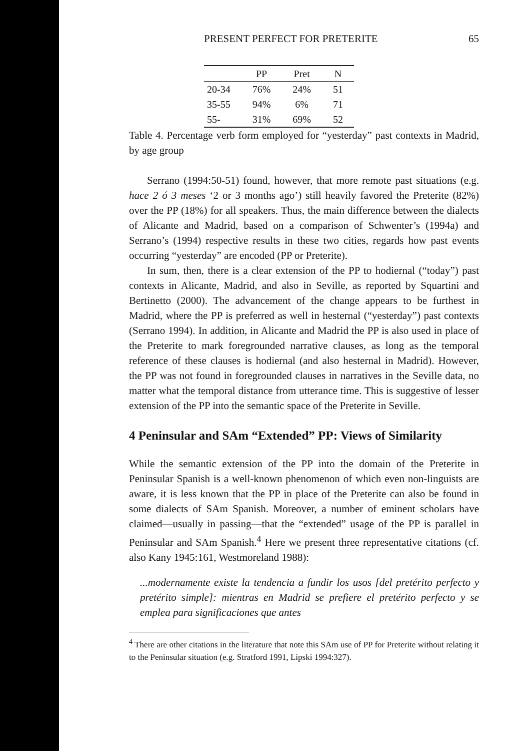PRESENT PERFECT FOR PRETERITE 65
| | PP | Pret | N |
| --- | --- | --- | --- |
| 20-34 | 76% | 24% | 51 |
| 35-55 | 94% | 6% | 71 |
| 55- | 31% | 69% | 52 |
Table 4. Percentage verb form employed for “yesterday” past contexts in Madrid, by age group
Serrano (1994:50-51) found, however, that more remote past situations (e.g. hace 2 ó 3 meses ‘2 or 3 months ago’) still heavily favored the Preterite (82%) over the PP (18%) for all speakers. Thus, the main difference between the dialects of Alicante and Madrid, based on a comparison of Schwenter’s (1994a) and Serrano’s (1994) respective results in these two cities, regards how past events occurring “yesterday” are encoded (PP or Preterite).
In sum, then, there is a clear extension of the PP to hodiernal (“today”) past contexts in Alicante, Madrid, and also in Seville, as reported by Squartini and Bertinetto (2000). The advancement of the change appears to be furthest in Madrid, where the PP is preferred as well in hesternal (“yesterday”) past contexts (Serrano 1994). In addition, in Alicante and Madrid the PP is also used in place of the Preterite to mark foregrounded narrative clauses, as long as the temporal reference of these clauses is hodiernal (and also hesternal in Madrid). However, the PP was not found in foregrounded clauses in narratives in the Seville data, no matter what the temporal distance from utterance time. This is suggestive of lesser extension of the PP into the semantic space of the Preterite in Seville.
4 Peninsular and SAm “Extended” PP: Views of Similarity
While the semantic extension of the PP into the domain of the Preterite in Peninsular Spanish is a well-known phenomenon of which even non-linguists are aware, it is less known that the PP in place of the Preterite can also be found in some dialects of SAm Spanish. Moreover, a number of eminent scholars have claimed—usually in passing—that the “extended” usage of the PP is parallel in Peninsular and SAm Spanish.<sup>4</sup> Here we present three representative citations (cf. also Kany 1945:161, Westmoreland 1988):
...modernamente existe la tendencia a fundir los usos [del pretérito perfecto y pretérito simple]: mientras en Madrid se prefiere el pretérito perfecto y se emplea para significaciones que antes
<sup>4</sup> There are other citations in the literature that note this SAm use of PP for Preterite without relating it to the Peninsular situation (e.g. Stratford 1991, Lipski 1994:327).